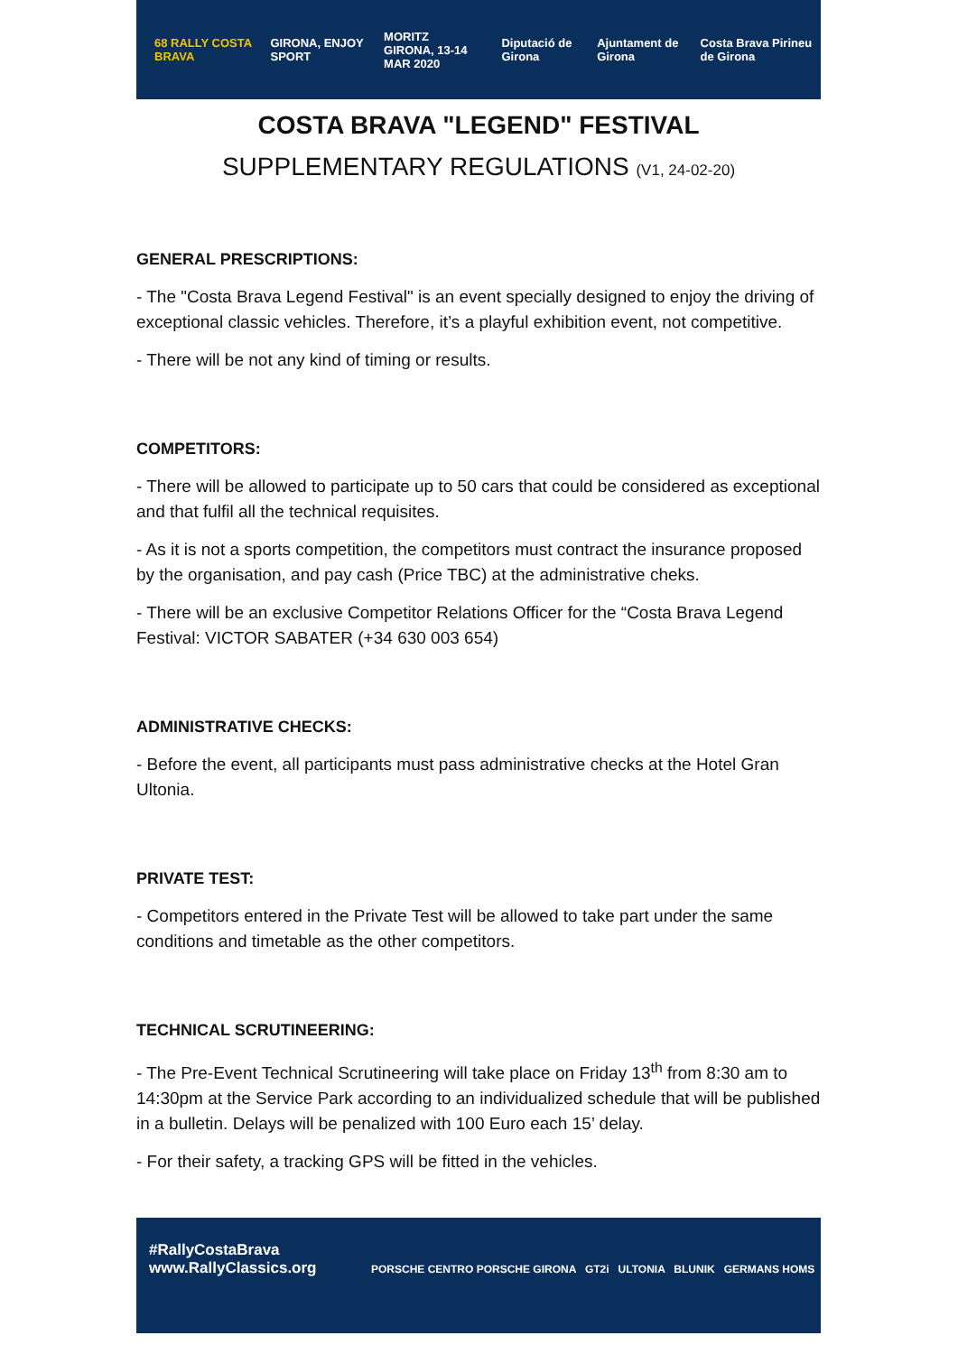68 RALLY COSTA BRAVA GIRONA, ENJOY SPORT
MORITZ
GIRONA, 13-14 MAR 2020
Diputació de Girona Ajuntament de Girona Costa Brava Pirineu de Girona
COSTA BRAVA "LEGEND" FESTIVAL
SUPPLEMENTARY REGULATIONS (V1, 24-02-20)
GENERAL PRESCRIPTIONS:
- The "Costa Brava Legend Festival" is an event specially designed to enjoy the driving of exceptional classic vehicles. Therefore, it’s a playful exhibition event, not competitive.
- There will be not any kind of timing or results.
COMPETITORS:
- There will be allowed to participate up to 50 cars that could be considered as exceptional and that fulfil all the technical requisites.
- As it is not a sports competition, the competitors must contract the insurance proposed by the organisation, and pay cash (Price TBC) at the administrative cheks.
- There will be an exclusive Competitor Relations Officer for the “Costa Brava Legend Festival: VICTOR SABATER (+34 630 003 654)
ADMINISTRATIVE CHECKS:
- Before the event, all participants must pass administrative checks at the Hotel Gran Ultonia.
PRIVATE TEST:
- Competitors entered in the Private Test will be allowed to take part under the same conditions and timetable as the other competitors.
TECHNICAL SCRUTINEERING:
- The Pre-Event Technical Scrutineering will take place on Friday 13<sup>th</sup> from 8:30 am to 14:30pm at the Service Park according to an individualized schedule that will be published in a bulletin. Delays will be penalized with 100 Euro each 15’ delay.
- For their safety, a tracking GPS will be fitted in the vehicles.
#RallyCostaBrava
www.RallyClassics.org
PORSCHE CENTRO PORSCHE GIRONA GT2i ULTONIA BLUNIK GERMANS HOMS